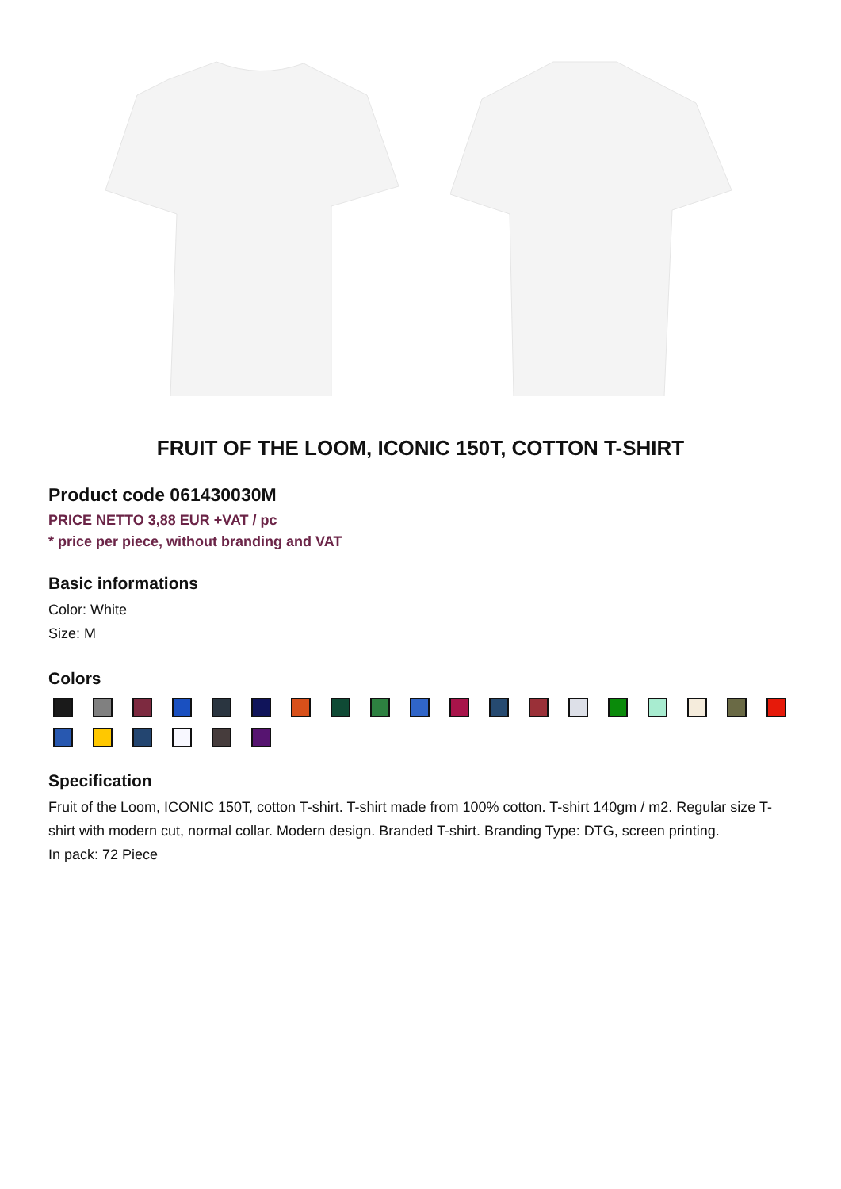FRUIT OF THE LOOM, ICONIC 150T, COTTON T-SHIRT
Product code 061430030M
PRICE NETTO 3,88 EUR +VAT / pc
* price per piece, without branding and VAT
Basic informations
Color: White
Size: M
Colors
Specification
Fruit of the Loom, ICONIC 150T, cotton T-shirt. T-shirt made from 100% cotton. T-shirt 140gm / m2. Regular size T-shirt with modern cut, normal collar. Modern design. Branded T-shirt. Branding Type: DTG, screen printing.
In pack: 72 Piece